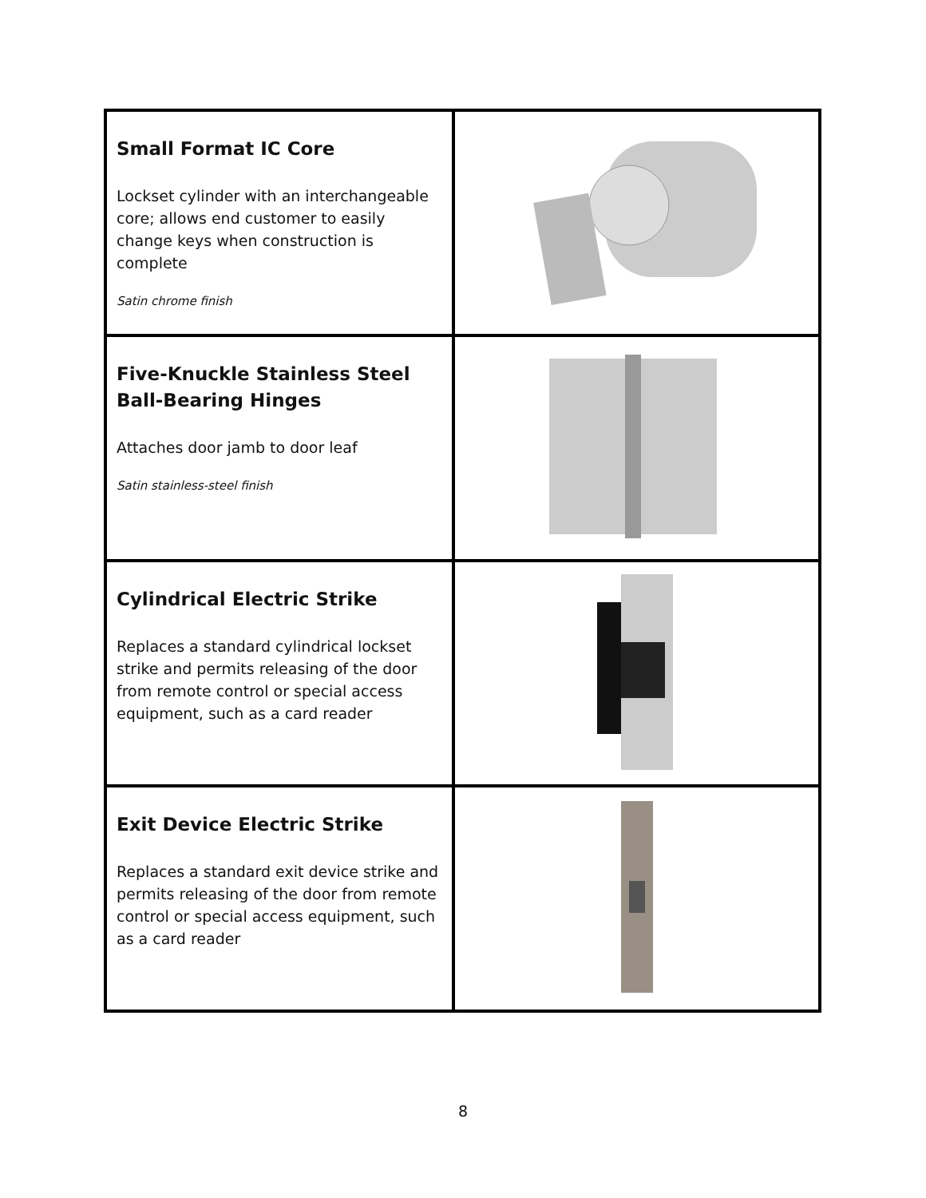| Small Format IC Core Lockset cylinder with an interchangeable core; allows end customer to easily change keys when construction is complete Satin chrome finish | |
| Five-Knuckle Stainless Steel Ball-Bearing Hinges Attaches door jamb to door leaf Satin stainless-steel finish | |
| Cylindrical Electric Strike Replaces a standard cylindrical lockset strike and permits releasing of the door from remote control or special access equipment, such as a card reader | |
| Exit Device Electric Strike Replaces a standard exit device strike and permits releasing of the door from remote control or special access equipment, such as a card reader | |
8